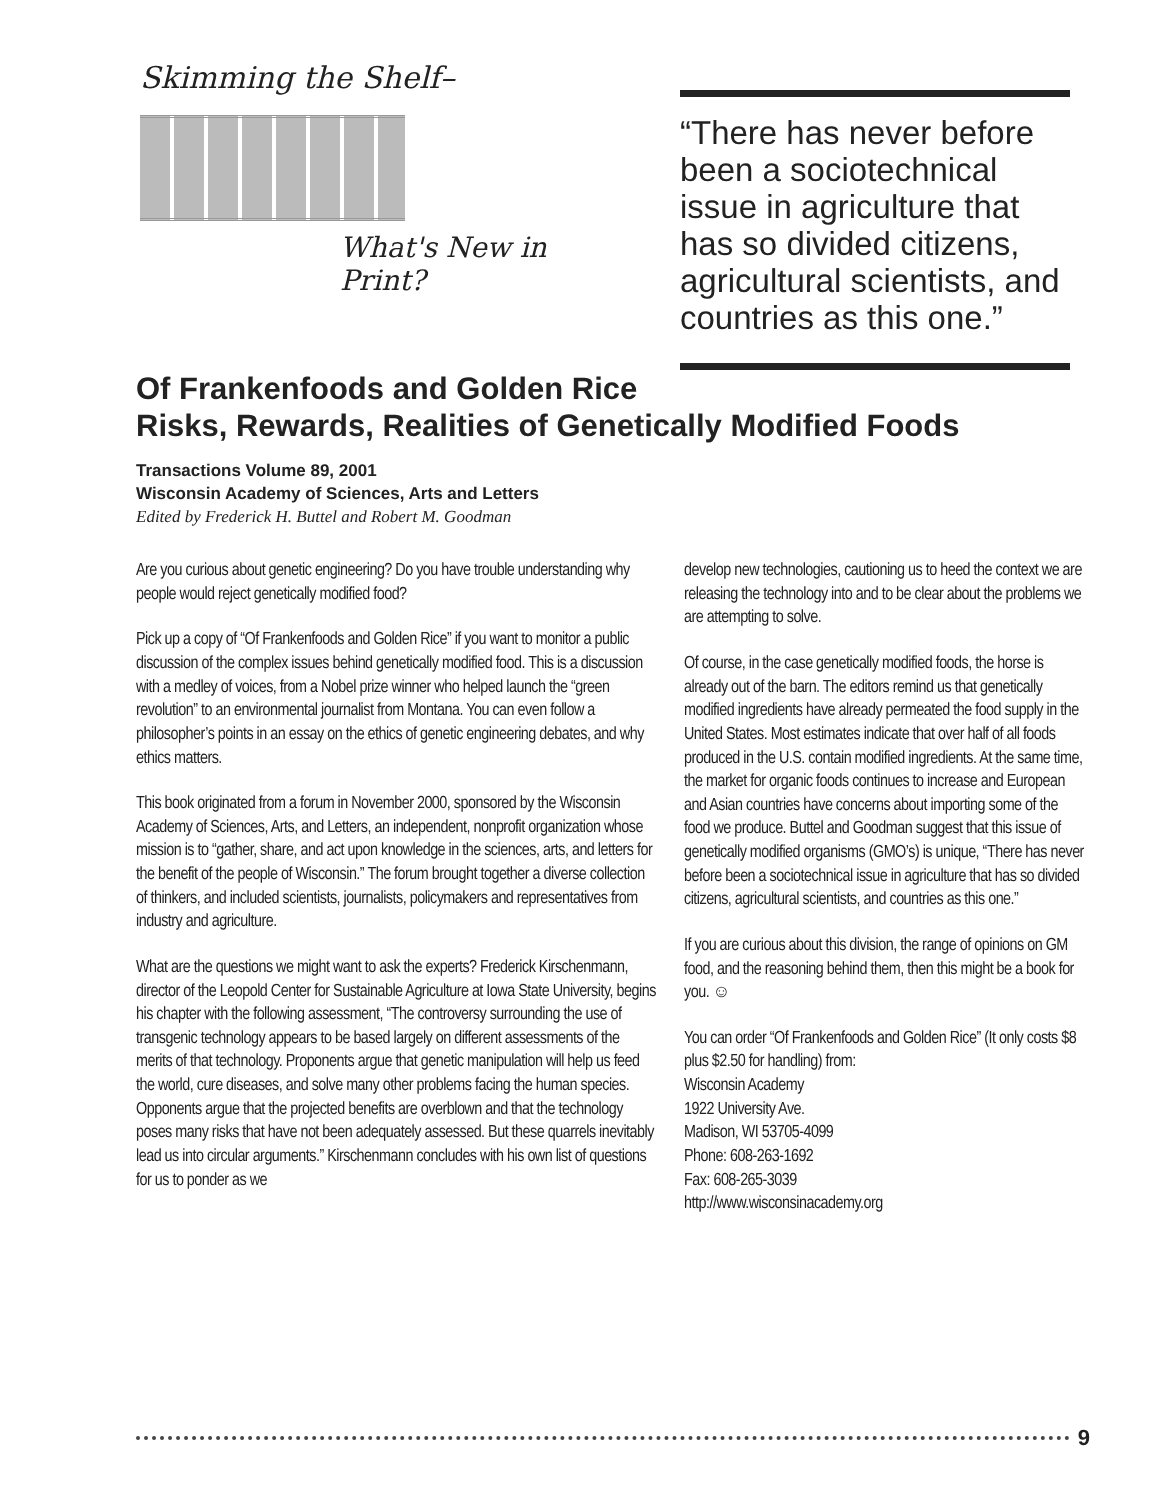Skimming the Shelf–
What's New in Print?
“There has never before been a sociotechnical issue in agriculture that has so divided citizens, agricultural scientists, and countries as this one.”
Of Frankenfoods and Golden Rice
Risks, Rewards, Realities of Genetically Modified Foods
Transactions Volume 89, 2001
Wisconsin Academy of Sciences, Arts and Letters
Edited by Frederick H. Buttel and Robert M. Goodman
Are you curious about genetic engineering? Do you have trouble understanding why people would reject genetically modified food?
Pick up a copy of “Of Frankenfoods and Golden Rice” if you want to monitor a public discussion of the complex issues behind genetically modified food. This is a discussion with a medley of voices, from a Nobel prize winner who helped launch the “green revolution” to an environmental journalist from Montana. You can even follow a philosopher’s points in an essay on the ethics of genetic engineering debates, and why ethics matters.
This book originated from a forum in November 2000, sponsored by the Wisconsin Academy of Sciences, Arts, and Letters, an independent, nonprofit organization whose mission is to “gather, share, and act upon knowledge in the sciences, arts, and letters for the benefit of the people of Wisconsin.” The forum brought together a diverse collection of thinkers, and included scientists, journalists, policymakers and representatives from industry and agriculture.
What are the questions we might want to ask the experts? Frederick Kirschenmann, director of the Leopold Center for Sustainable Agriculture at Iowa State University, begins his chapter with the following assessment, “The controversy surrounding the use of transgenic technology appears to be based largely on different assessments of the merits of that technology. Proponents argue that genetic manipulation will help us feed the world, cure diseases, and solve many other problems facing the human species. Opponents argue that the projected benefits are overblown and that the technology poses many risks that have not been adequately assessed. But these quarrels inevitably lead us into circular arguments.” Kirschenmann concludes with his own list of questions for us to ponder as we
develop new technologies, cautioning us to heed the context we are releasing the technology into and to be clear about the problems we are attempting to solve.
Of course, in the case genetically modified foods, the horse is already out of the barn. The editors remind us that genetically modified ingredients have already permeated the food supply in the United States. Most estimates indicate that over half of all foods produced in the U.S. contain modified ingredients. At the same time, the market for organic foods continues to increase and European and Asian countries have concerns about importing some of the food we produce. Buttel and Goodman suggest that this issue of genetically modified organisms (GMO’s) is unique, “There has never before been a sociotechnical issue in agriculture that has so divided citizens, agricultural scientists, and countries as this one.”
If you are curious about this division, the range of opinions on GM food, and the reasoning behind them, then this might be a book for you. ☺
You can order “Of Frankenfoods and Golden Rice” (It only costs $8 plus $2.50 for handling) from:
Wisconsin Academy
1922 University Ave.
Madison, WI 53705-4099
Phone: 608-263-1692
Fax: 608-265-3039
http://www.wisconsinacademy.org
9